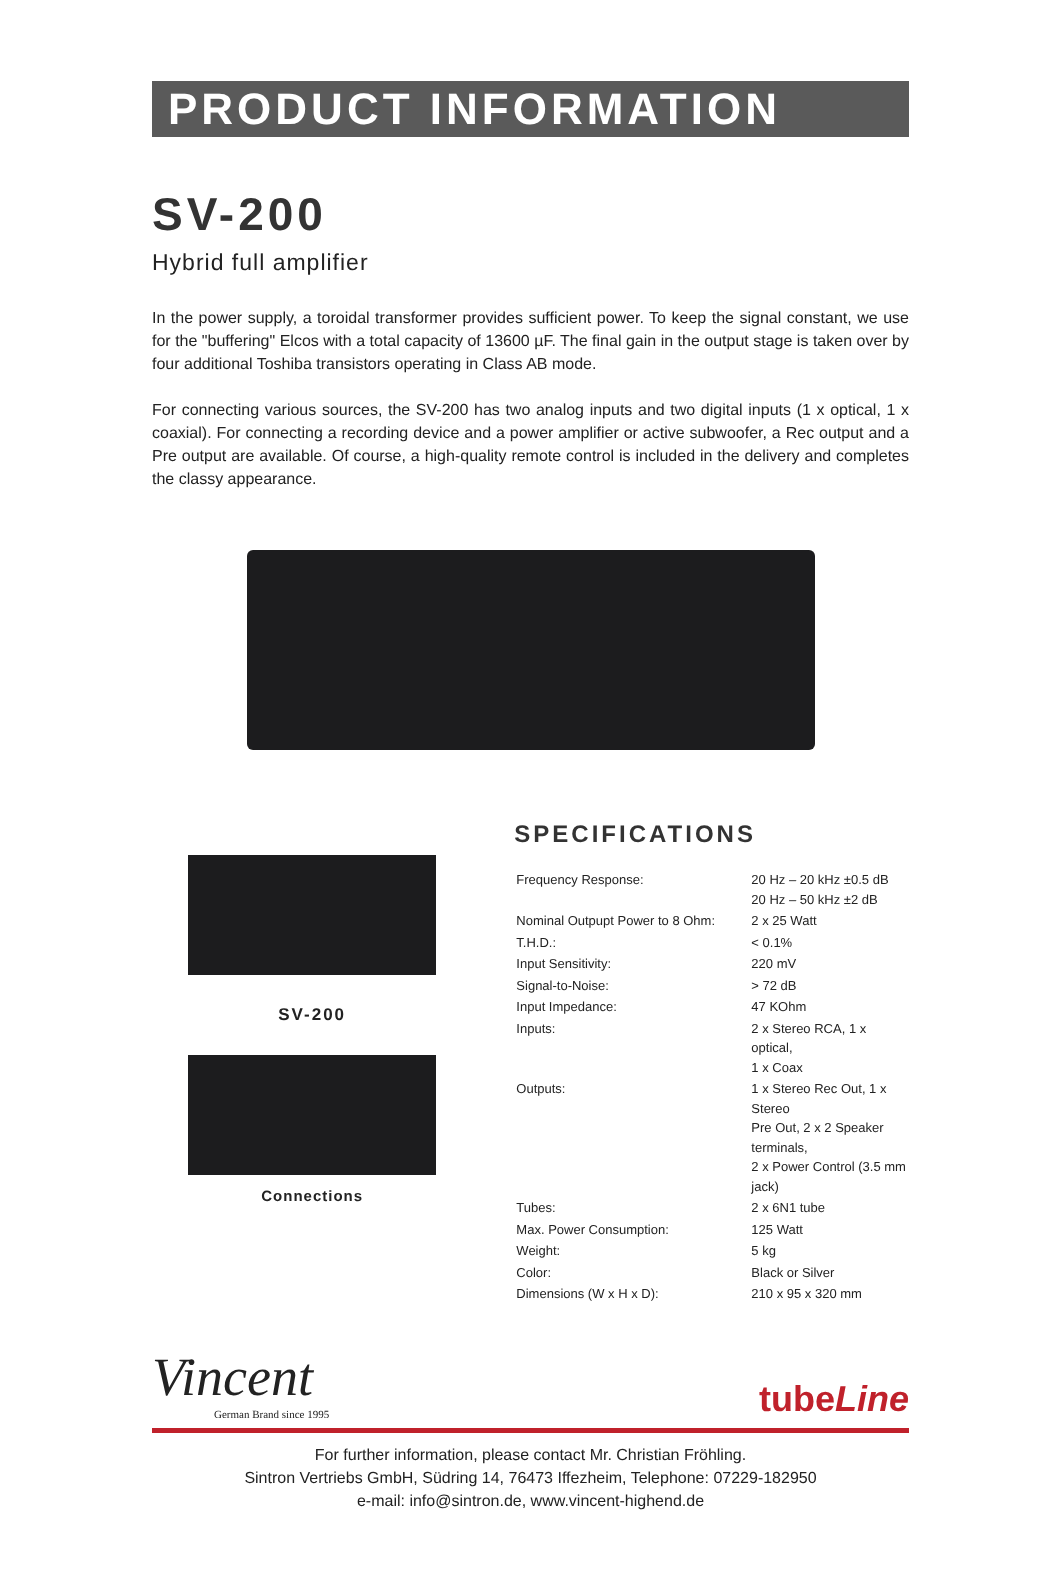PRODUCT INFORMATION
SV-200
Hybrid full amplifier
In the power supply, a toroidal transformer provides sufficient power. To keep the signal constant, we use for the "buffering" Elcos with a total capacity of 13600 µF. The final gain in the output stage is taken over by four additional Toshiba transistors operating in Class AB mode.
For connecting various sources, the SV-200 has two analog inputs and two digital inputs (1 x optical, 1 x coaxial). For connecting a recording device and a power amplifier or active subwoofer, a Rec output and a Pre output are available. Of course, a high-quality remote control is included in the delivery and completes the classy appearance.
SV-200
Connections
SPECIFICATIONS
| Frequency Response: | 20 Hz – 20 kHz ±0.5 dB 20 Hz – 50 kHz ±2 dB |
| Nominal Outpupt Power to 8 Ohm: | 2 x 25 Watt |
| T.H.D.: | < 0.1% |
| Input Sensitivity: | 220 mV |
| Signal-to-Noise: | > 72 dB |
| Input Impedance: | 47 KOhm |
| Inputs: | 2 x Stereo RCA, 1 x optical, 1 x Coax |
| Outputs: | 1 x Stereo Rec Out, 1 x Stereo Pre Out, 2 x 2 Speaker terminals, 2 x Power Control (3.5 mm jack) |
| Tubes: | 2 x 6N1 tube |
| Max. Power Consumption: | 125 Watt |
| Weight: | 5 kg |
| Color: | Black or Silver |
| Dimensions (W x H x D): | 210 x 95 x 320 mm |
Vincent
German Brand since 1995
tubeLine
For further information, please contact Mr. Christian Fröhling.
Sintron Vertriebs GmbH, Südring 14, 76473 Iffezheim, Telephone: 07229-182950
e-mail: info@sintron.de, www.vincent-highend.de